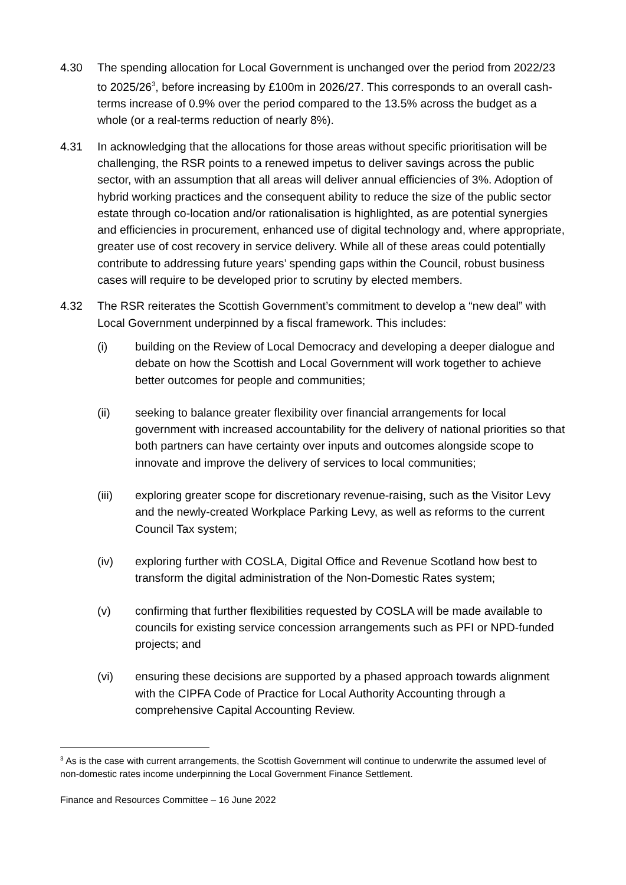4.30 The spending allocation for Local Government is unchanged over the period from 2022/23 to 2025/26<sup>3</sup>, before increasing by £100m in 2026/27. This corresponds to an overall cash-terms increase of 0.9% over the period compared to the 13.5% across the budget as a whole (or a real-terms reduction of nearly 8%).
4.31 In acknowledging that the allocations for those areas without specific prioritisation will be challenging, the RSR points to a renewed impetus to deliver savings across the public sector, with an assumption that all areas will deliver annual efficiencies of 3%. Adoption of hybrid working practices and the consequent ability to reduce the size of the public sector estate through co-location and/or rationalisation is highlighted, as are potential synergies and efficiencies in procurement, enhanced use of digital technology and, where appropriate, greater use of cost recovery in service delivery. While all of these areas could potentially contribute to addressing future years’ spending gaps within the Council, robust business cases will require to be developed prior to scrutiny by elected members.
4.32 The RSR reiterates the Scottish Government’s commitment to develop a “new deal” with Local Government underpinned by a fiscal framework. This includes:
(i) building on the Review of Local Democracy and developing a deeper dialogue and debate on how the Scottish and Local Government will work together to achieve better outcomes for people and communities;
(ii) seeking to balance greater flexibility over financial arrangements for local government with increased accountability for the delivery of national priorities so that both partners can have certainty over inputs and outcomes alongside scope to innovate and improve the delivery of services to local communities;
(iii) exploring greater scope for discretionary revenue-raising, such as the Visitor Levy and the newly-created Workplace Parking Levy, as well as reforms to the current Council Tax system;
(iv) exploring further with COSLA, Digital Office and Revenue Scotland how best to transform the digital administration of the Non-Domestic Rates system;
(v) confirming that further flexibilities requested by COSLA will be made available to councils for existing service concession arrangements such as PFI or NPD-funded projects; and
(vi) ensuring these decisions are supported by a phased approach towards alignment with the CIPFA Code of Practice for Local Authority Accounting through a comprehensive Capital Accounting Review.
<sup>3</sup> As is the case with current arrangements, the Scottish Government will continue to underwrite the assumed level of non-domestic rates income underpinning the Local Government Finance Settlement.
Finance and Resources Committee – 16 June 2022